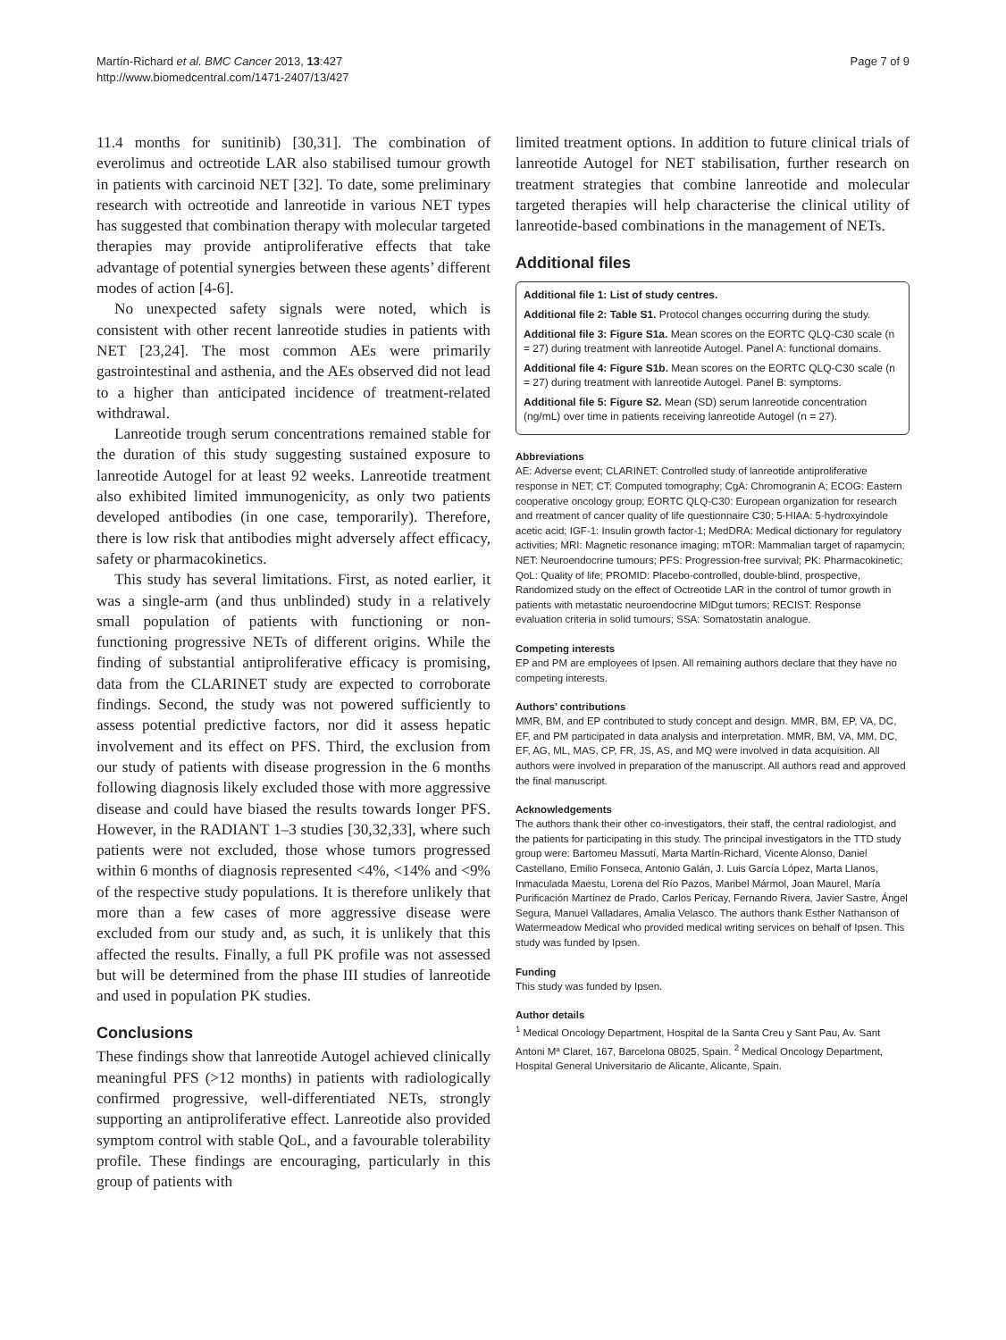Martín-Richard et al. BMC Cancer 2013, 13:427
http://www.biomedcentral.com/1471-2407/13/427
Page 7 of 9
11.4 months for sunitinib) [30,31]. The combination of everolimus and octreotide LAR also stabilised tumour growth in patients with carcinoid NET [32]. To date, some preliminary research with octreotide and lanreotide in various NET types has suggested that combination therapy with molecular targeted therapies may provide antiproliferative effects that take advantage of potential synergies between these agents’ different modes of action [4-6].
No unexpected safety signals were noted, which is consistent with other recent lanreotide studies in patients with NET [23,24]. The most common AEs were primarily gastrointestinal and asthenia, and the AEs observed did not lead to a higher than anticipated incidence of treatment-related withdrawal.
Lanreotide trough serum concentrations remained stable for the duration of this study suggesting sustained exposure to lanreotide Autogel for at least 92 weeks. Lanreotide treatment also exhibited limited immunogenicity, as only two patients developed antibodies (in one case, temporarily). Therefore, there is low risk that antibodies might adversely affect efficacy, safety or pharmacokinetics.
This study has several limitations. First, as noted earlier, it was a single-arm (and thus unblinded) study in a relatively small population of patients with functioning or non-functioning progressive NETs of different origins. While the finding of substantial antiproliferative efficacy is promising, data from the CLARINET study are expected to corroborate findings. Second, the study was not powered sufficiently to assess potential predictive factors, nor did it assess hepatic involvement and its effect on PFS. Third, the exclusion from our study of patients with disease progression in the 6 months following diagnosis likely excluded those with more aggressive disease and could have biased the results towards longer PFS. However, in the RADIANT 1–3 studies [30,32,33], where such patients were not excluded, those whose tumors progressed within 6 months of diagnosis represented <4%, <14% and <9% of the respective study populations. It is therefore unlikely that more than a few cases of more aggressive disease were excluded from our study and, as such, it is unlikely that this affected the results. Finally, a full PK profile was not assessed but will be determined from the phase III studies of lanreotide and used in population PK studies.
Conclusions
These findings show that lanreotide Autogel achieved clinically meaningful PFS (>12 months) in patients with radiologically confirmed progressive, well-differentiated NETs, strongly supporting an antiproliferative effect. Lanreotide also provided symptom control with stable QoL, and a favourable tolerability profile. These findings are encouraging, particularly in this group of patients with
limited treatment options. In addition to future clinical trials of lanreotide Autogel for NET stabilisation, further research on treatment strategies that combine lanreotide and molecular targeted therapies will help characterise the clinical utility of lanreotide-based combinations in the management of NETs.
Additional files
Additional file 1: List of study centres.
Additional file 2: Table S1. Protocol changes occurring during the study.
Additional file 3: Figure S1a. Mean scores on the EORTC QLQ-C30 scale (n = 27) during treatment with lanreotide Autogel. Panel A: functional domains.
Additional file 4: Figure S1b. Mean scores on the EORTC QLQ-C30 scale (n = 27) during treatment with lanreotide Autogel. Panel B: symptoms.
Additional file 5: Figure S2. Mean (SD) serum lanreotide concentration (ng/mL) over time in patients receiving lanreotide Autogel (n = 27).
Abbreviations
AE: Adverse event; CLARINET: Controlled study of lanreotide antiproliferative response in NET; CT: Computed tomography; CgA: Chromogranin A; ECOG: Eastern cooperative oncology group; EORTC QLQ-C30: European organization for research and rreatment of cancer quality of life questionnaire C30; 5-HIAA: 5-hydroxyindole acetic acid; IGF-1: Insulin growth factor-1; MedDRA: Medical dictionary for regulatory activities; MRI: Magnetic resonance imaging; mTOR: Mammalian target of rapamycin; NET: Neuroendocrine tumours; PFS: Progression-free survival; PK: Pharmacokinetic; QoL: Quality of life; PROMID: Placebo-controlled, double-blind, prospective, Randomized study on the effect of Octreotide LAR in the control of tumor growth in patients with metastatic neuroendocrine MIDgut tumors; RECIST: Response evaluation criteria in solid tumours; SSA: Somatostatin analogue.
Competing interests
EP and PM are employees of Ipsen. All remaining authors declare that they have no competing interests.
Authors’ contributions
MMR, BM, and EP contributed to study concept and design. MMR, BM, EP, VA, DC, EF, and PM participated in data analysis and interpretation. MMR, BM, VA, MM, DC, EF, AG, ML, MAS, CP, FR, JS, AS, and MQ were involved in data acquisition. All authors were involved in preparation of the manuscript. All authors read and approved the final manuscript.
Acknowledgements
The authors thank their other co-investigators, their staff, the central radiologist, and the patients for participating in this study. The principal investigators in the TTD study group were: Bartomeu Massutí, Marta Martín-Richard, Vicente Alonso, Daniel Castellano, Emilio Fonseca, Antonio Galán, J. Luis García López, Marta Llanos, Inmaculada Maestu, Lorena del Río Pazos, Maribel Mármol, Joan Maurel, María Purificación Martínez de Prado, Carlos Pericay, Fernando Rivera, Javier Sastre, Ángel Segura, Manuel Valladares, Amalia Velasco. The authors thank Esther Nathanson of Watermeadow Medical who provided medical writing services on behalf of Ipsen. This study was funded by Ipsen.
Funding
This study was funded by Ipsen.
Author details
<sup>1</sup> Medical Oncology Department, Hospital de la Santa Creu y Sant Pau, Av. Sant Antoni Mª Claret, 167, Barcelona 08025, Spain. <sup>2</sup> Medical Oncology Department, Hospital General Universitario de Alicante, Alicante, Spain.